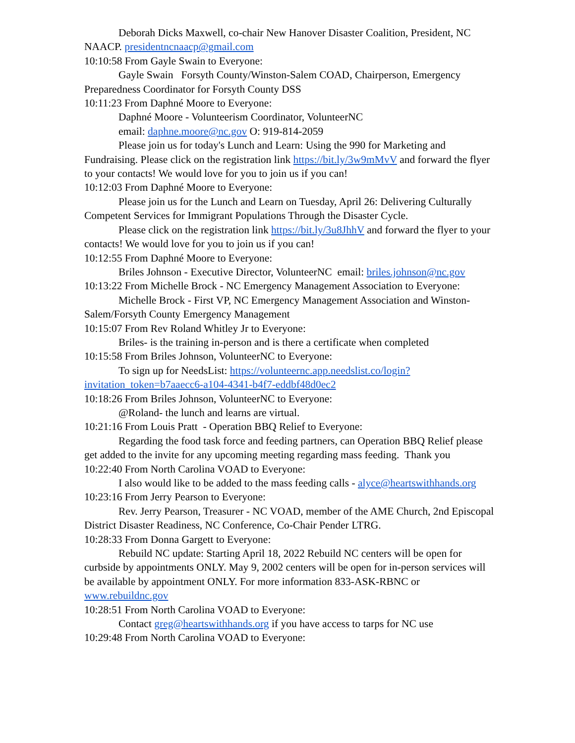Deborah Dicks Maxwell, co-chair New Hanover Disaster Coalition, President, NC NAACP. presidentncnaacp@gmail.com
10:10:58 From Gayle Swain to Everyone:
Gayle Swain Forsyth County/Winston-Salem COAD, Chairperson, Emergency Preparedness Coordinator for Forsyth County DSS
10:11:23 From Daphné Moore to Everyone:
Daphné Moore - Volunteerism Coordinator, VolunteerNC
email: daphne.moore@nc.gov O: 919-814-2059
Please join us for today's Lunch and Learn: Using the 990 for Marketing and Fundraising. Please click on the registration link https://bit.ly/3w9mMvV and forward the flyer to your contacts! We would love for you to join us if you can!
10:12:03 From Daphné Moore to Everyone:
Please join us for the Lunch and Learn on Tuesday, April 26: Delivering Culturally Competent Services for Immigrant Populations Through the Disaster Cycle.
Please click on the registration link https://bit.ly/3u8JhhV and forward the flyer to your contacts! We would love for you to join us if you can!
10:12:55 From Daphné Moore to Everyone:
Briles Johnson - Executive Director, VolunteerNC email: briles.johnson@nc.gov
10:13:22 From Michelle Brock - NC Emergency Management Association to Everyone:
Michelle Brock - First VP, NC Emergency Management Association and Winston-Salem/Forsyth County Emergency Management
10:15:07 From Rev Roland Whitley Jr to Everyone:
Briles- is the training in-person and is there a certificate when completed
10:15:58 From Briles Johnson, VolunteerNC to Everyone:
To sign up for NeedsList: https://volunteernc.app.needslist.co/login?invitation_token=b7aaecc6-a104-4341-b4f7-eddbf48d0ec2
10:18:26 From Briles Johnson, VolunteerNC to Everyone:
@Roland- the lunch and learns are virtual.
10:21:16 From Louis Pratt - Operation BBQ Relief to Everyone:
Regarding the food task force and feeding partners, can Operation BBQ Relief please get added to the invite for any upcoming meeting regarding mass feeding. Thank you
10:22:40 From North Carolina VOAD to Everyone:
I also would like to be added to the mass feeding calls - alyce@heartswithhands.org
10:23:16 From Jerry Pearson to Everyone:
Rev. Jerry Pearson, Treasurer - NC VOAD, member of the AME Church, 2nd Episcopal District Disaster Readiness, NC Conference, Co-Chair Pender LTRG.
10:28:33 From Donna Gargett to Everyone:
Rebuild NC update: Starting April 18, 2022 Rebuild NC centers will be open for curbside by appointments ONLY. May 9, 2002 centers will be open for in-person services will be available by appointment ONLY. For more information 833-ASK-RBNC or www.rebuildnc.gov
10:28:51 From North Carolina VOAD to Everyone:
Contact greg@heartswithhands.org if you have access to tarps for NC use
10:29:48 From North Carolina VOAD to Everyone: